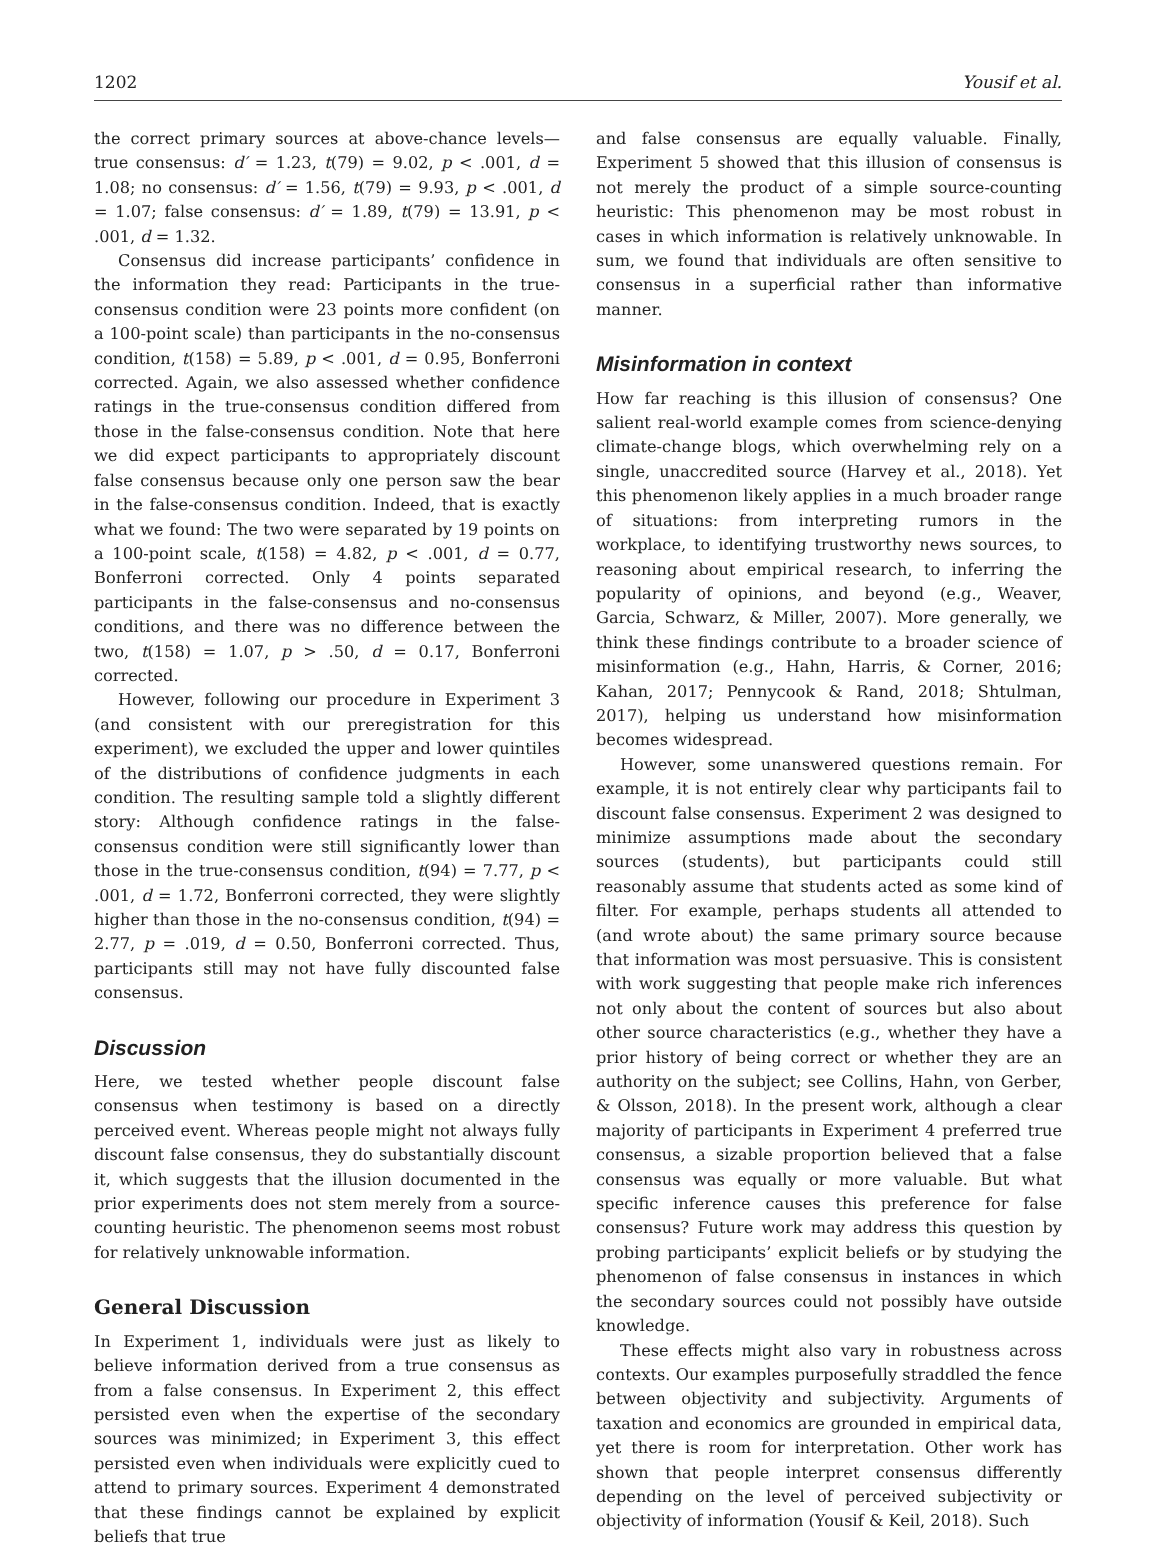1202 Yousif et al.
the correct primary sources at above-chance levels—true consensus: d′ = 1.23, t(79) = 9.02, p < .001, d = 1.08; no consensus: d′ = 1.56, t(79) = 9.93, p < .001, d = 1.07; false consensus: d′ = 1.89, t(79) = 13.91, p < .001, d = 1.32.
Consensus did increase participants’ confidence in the information they read: Participants in the true-consensus condition were 23 points more confident (on a 100-point scale) than participants in the no-consensus condition, t(158) = 5.89, p < .001, d = 0.95, Bonferroni corrected. Again, we also assessed whether confidence ratings in the true-consensus condition differed from those in the false-consensus condition. Note that here we did expect participants to appropriately discount false consensus because only one person saw the bear in the false-consensus condition. Indeed, that is exactly what we found: The two were separated by 19 points on a 100-point scale, t(158) = 4.82, p < .001, d = 0.77, Bonferroni corrected. Only 4 points separated participants in the false-consensus and no-consensus conditions, and there was no difference between the two, t(158) = 1.07, p > .50, d = 0.17, Bonferroni corrected.
However, following our procedure in Experiment 3 (and consistent with our preregistration for this experiment), we excluded the upper and lower quintiles of the distributions of confidence judgments in each condition. The resulting sample told a slightly different story: Although confidence ratings in the false-consensus condition were still significantly lower than those in the true-consensus condition, t(94) = 7.77, p < .001, d = 1.72, Bonferroni corrected, they were slightly higher than those in the no-consensus condition, t(94) = 2.77, p = .019, d = 0.50, Bonferroni corrected. Thus, participants still may not have fully discounted false consensus.
Discussion
Here, we tested whether people discount false consensus when testimony is based on a directly perceived event. Whereas people might not always fully discount false consensus, they do substantially discount it, which suggests that the illusion documented in the prior experiments does not stem merely from a source-counting heuristic. The phenomenon seems most robust for relatively unknowable information.
General Discussion
In Experiment 1, individuals were just as likely to believe information derived from a true consensus as from a false consensus. In Experiment 2, this effect persisted even when the expertise of the secondary sources was minimized; in Experiment 3, this effect persisted even when individuals were explicitly cued to attend to primary sources. Experiment 4 demonstrated that these findings cannot be explained by explicit beliefs that true
and false consensus are equally valuable. Finally, Experiment 5 showed that this illusion of consensus is not merely the product of a simple source-counting heuristic: This phenomenon may be most robust in cases in which information is relatively unknowable. In sum, we found that individuals are often sensitive to consensus in a superficial rather than informative manner.
Misinformation in context
How far reaching is this illusion of consensus? One salient real-world example comes from science-denying climate-change blogs, which overwhelming rely on a single, unaccredited source (Harvey et al., 2018). Yet this phenomenon likely applies in a much broader range of situations: from interpreting rumors in the workplace, to identifying trustworthy news sources, to reasoning about empirical research, to inferring the popularity of opinions, and beyond (e.g., Weaver, Garcia, Schwarz, & Miller, 2007). More generally, we think these findings contribute to a broader science of misinformation (e.g., Hahn, Harris, & Corner, 2016; Kahan, 2017; Pennycook & Rand, 2018; Shtulman, 2017), helping us understand how misinformation becomes widespread.
However, some unanswered questions remain. For example, it is not entirely clear why participants fail to discount false consensus. Experiment 2 was designed to minimize assumptions made about the secondary sources (students), but participants could still reasonably assume that students acted as some kind of filter. For example, perhaps students all attended to (and wrote about) the same primary source because that information was most persuasive. This is consistent with work suggesting that people make rich inferences not only about the content of sources but also about other source characteristics (e.g., whether they have a prior history of being correct or whether they are an authority on the subject; see Collins, Hahn, von Gerber, & Olsson, 2018). In the present work, although a clear majority of participants in Experiment 4 preferred true consensus, a sizable proportion believed that a false consensus was equally or more valuable. But what specific inference causes this preference for false consensus? Future work may address this question by probing participants’ explicit beliefs or by studying the phenomenon of false consensus in instances in which the secondary sources could not possibly have outside knowledge.
These effects might also vary in robustness across contexts. Our examples purposefully straddled the fence between objectivity and subjectivity. Arguments of taxation and economics are grounded in empirical data, yet there is room for interpretation. Other work has shown that people interpret consensus differently depending on the level of perceived subjectivity or objectivity of information (Yousif & Keil, 2018). Such